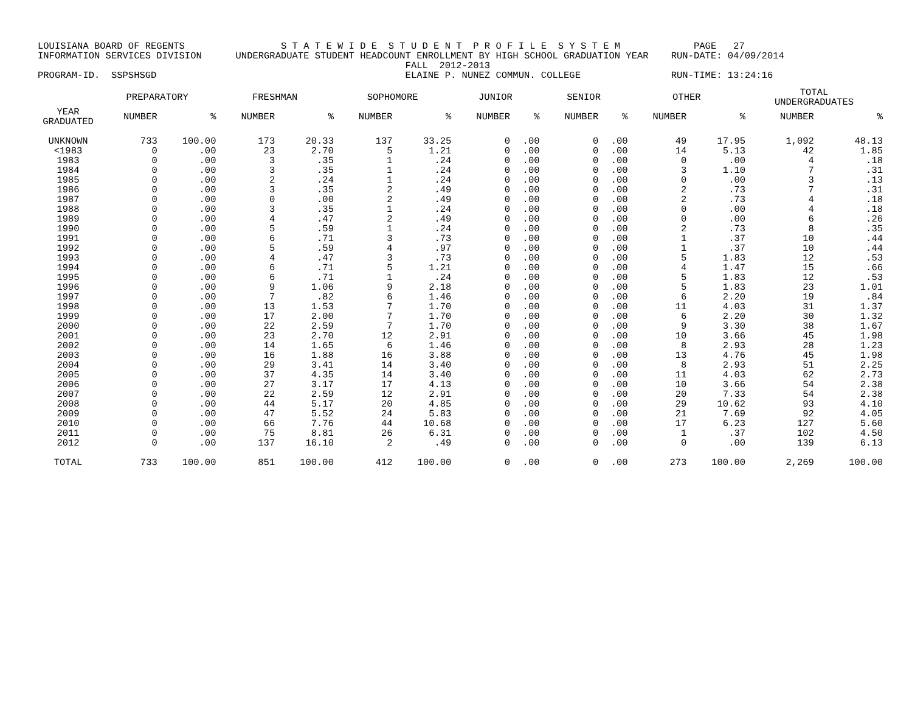LOUISIANA BOARD OF REGENTS S T A T E W I D E S T U D E N T P R O F I L E S Y S T E M PAGE 27 INFORMATION SERVICES DIVISION UNDERGRADUATE STUDENT HEADCOUNT ENROLLMENT BY HIGH SCHOOL GRADUATION YEAR RUN-DATE: 04/09/2014 FALL 2012-2013 PROGRAM-ID. SSPSHSGD ELAINE P. NUNEZ COMMUN. COLLEGE RUN-TIME: 13:24:16
| | PREPARATORY | | FRESHMAN | | SOPHOMORE | | JUNIOR | | SENIOR | | OTHER | | TOTAL UNDERGRADUATES | |
| --- | --- | --- | --- | --- | --- | --- | --- | --- | --- | --- | --- | --- | --- | --- |
| YEAR GRADUATED | NUMBER | % | NUMBER | % | NUMBER | % | NUMBER | % | NUMBER | % | NUMBER | % | NUMBER | % |
| UNKNOWN | 733 | 100.00 | 173 | 20.33 | 137 | 33.25 | 0 | .00 | 0 | .00 | 49 | 17.95 | 1,092 | 48.13 |
| <1983 | 0 | .00 | 23 | 2.70 | 5 | 1.21 | 0 | .00 | 0 | .00 | 14 | 5.13 | 42 | 1.85 |
| 1983 | 0 | .00 | 3 | .35 | 1 | .24 | 0 | .00 | 0 | .00 | 0 | .00 | 4 | .18 |
| 1984 | 0 | .00 | 3 | .35 | 1 | .24 | 0 | .00 | 0 | .00 | 3 | 1.10 | 7 | .31 |
| 1985 | 0 | .00 | 2 | .24 | 1 | .24 | 0 | .00 | 0 | .00 | 0 | .00 | 3 | .13 |
| 1986 | 0 | .00 | 3 | .35 | 2 | .49 | 0 | .00 | 0 | .00 | 2 | .73 | 7 | .31 |
| 1987 | 0 | .00 | 0 | .00 | 2 | .49 | 0 | .00 | 0 | .00 | 2 | .73 | 4 | .18 |
| 1988 | 0 | .00 | 3 | .35 | 1 | .24 | 0 | .00 | 0 | .00 | 0 | .00 | 4 | .18 |
| 1989 | 0 | .00 | 4 | .47 | 2 | .49 | 0 | .00 | 0 | .00 | 0 | .00 | 6 | .26 |
| 1990 | 0 | .00 | 5 | .59 | 1 | .24 | 0 | .00 | 0 | .00 | 2 | .73 | 8 | .35 |
| 1991 | 0 | .00 | 6 | .71 | 3 | .73 | 0 | .00 | 0 | .00 | 1 | .37 | 10 | .44 |
| 1992 | 0 | .00 | 5 | .59 | 4 | .97 | 0 | .00 | 0 | .00 | 1 | .37 | 10 | .44 |
| 1993 | 0 | .00 | 4 | .47 | 3 | .73 | 0 | .00 | 0 | .00 | 5 | 1.83 | 12 | .53 |
| 1994 | 0 | .00 | 6 | .71 | 5 | 1.21 | 0 | .00 | 0 | .00 | 4 | 1.47 | 15 | .66 |
| 1995 | 0 | .00 | 6 | .71 | 1 | .24 | 0 | .00 | 0 | .00 | 5 | 1.83 | 12 | .53 |
| 1996 | 0 | .00 | 9 | 1.06 | 9 | 2.18 | 0 | .00 | 0 | .00 | 5 | 1.83 | 23 | 1.01 |
| 1997 | 0 | .00 | 7 | .82 | 6 | 1.46 | 0 | .00 | 0 | .00 | 6 | 2.20 | 19 | .84 |
| 1998 | 0 | .00 | 13 | 1.53 | 7 | 1.70 | 0 | .00 | 0 | .00 | 11 | 4.03 | 31 | 1.37 |
| 1999 | 0 | .00 | 17 | 2.00 | 7 | 1.70 | 0 | .00 | 0 | .00 | 6 | 2.20 | 30 | 1.32 |
| 2000 | 0 | .00 | 22 | 2.59 | 7 | 1.70 | 0 | .00 | 0 | .00 | 9 | 3.30 | 38 | 1.67 |
| 2001 | 0 | .00 | 23 | 2.70 | 12 | 2.91 | 0 | .00 | 0 | .00 | 10 | 3.66 | 45 | 1.98 |
| 2002 | 0 | .00 | 14 | 1.65 | 6 | 1.46 | 0 | .00 | 0 | .00 | 8 | 2.93 | 28 | 1.23 |
| 2003 | 0 | .00 | 16 | 1.88 | 16 | 3.88 | 0 | .00 | 0 | .00 | 13 | 4.76 | 45 | 1.98 |
| 2004 | 0 | .00 | 29 | 3.41 | 14 | 3.40 | 0 | .00 | 0 | .00 | 8 | 2.93 | 51 | 2.25 |
| 2005 | 0 | .00 | 37 | 4.35 | 14 | 3.40 | 0 | .00 | 0 | .00 | 11 | 4.03 | 62 | 2.73 |
| 2006 | 0 | .00 | 27 | 3.17 | 17 | 4.13 | 0 | .00 | 0 | .00 | 10 | 3.66 | 54 | 2.38 |
| 2007 | 0 | .00 | 22 | 2.59 | 12 | 2.91 | 0 | .00 | 0 | .00 | 20 | 7.33 | 54 | 2.38 |
| 2008 | 0 | .00 | 44 | 5.17 | 20 | 4.85 | 0 | .00 | 0 | .00 | 29 | 10.62 | 93 | 4.10 |
| 2009 | 0 | .00 | 47 | 5.52 | 24 | 5.83 | 0 | .00 | 0 | .00 | 21 | 7.69 | 92 | 4.05 |
| 2010 | 0 | .00 | 66 | 7.76 | 44 | 10.68 | 0 | .00 | 0 | .00 | 17 | 6.23 | 127 | 5.60 |
| 2011 | 0 | .00 | 75 | 8.81 | 26 | 6.31 | 0 | .00 | 0 | .00 | 1 | .37 | 102 | 4.50 |
| 2012 | 0 | .00 | 137 | 16.10 | 2 | .49 | 0 | .00 | 0 | .00 | 0 | .00 | 139 | 6.13 |
| TOTAL | 733 | 100.00 | 851 | 100.00 | 412 | 100.00 | 0 | .00 | 0 | .00 | 273 | 100.00 | 2,269 | 100.00 |